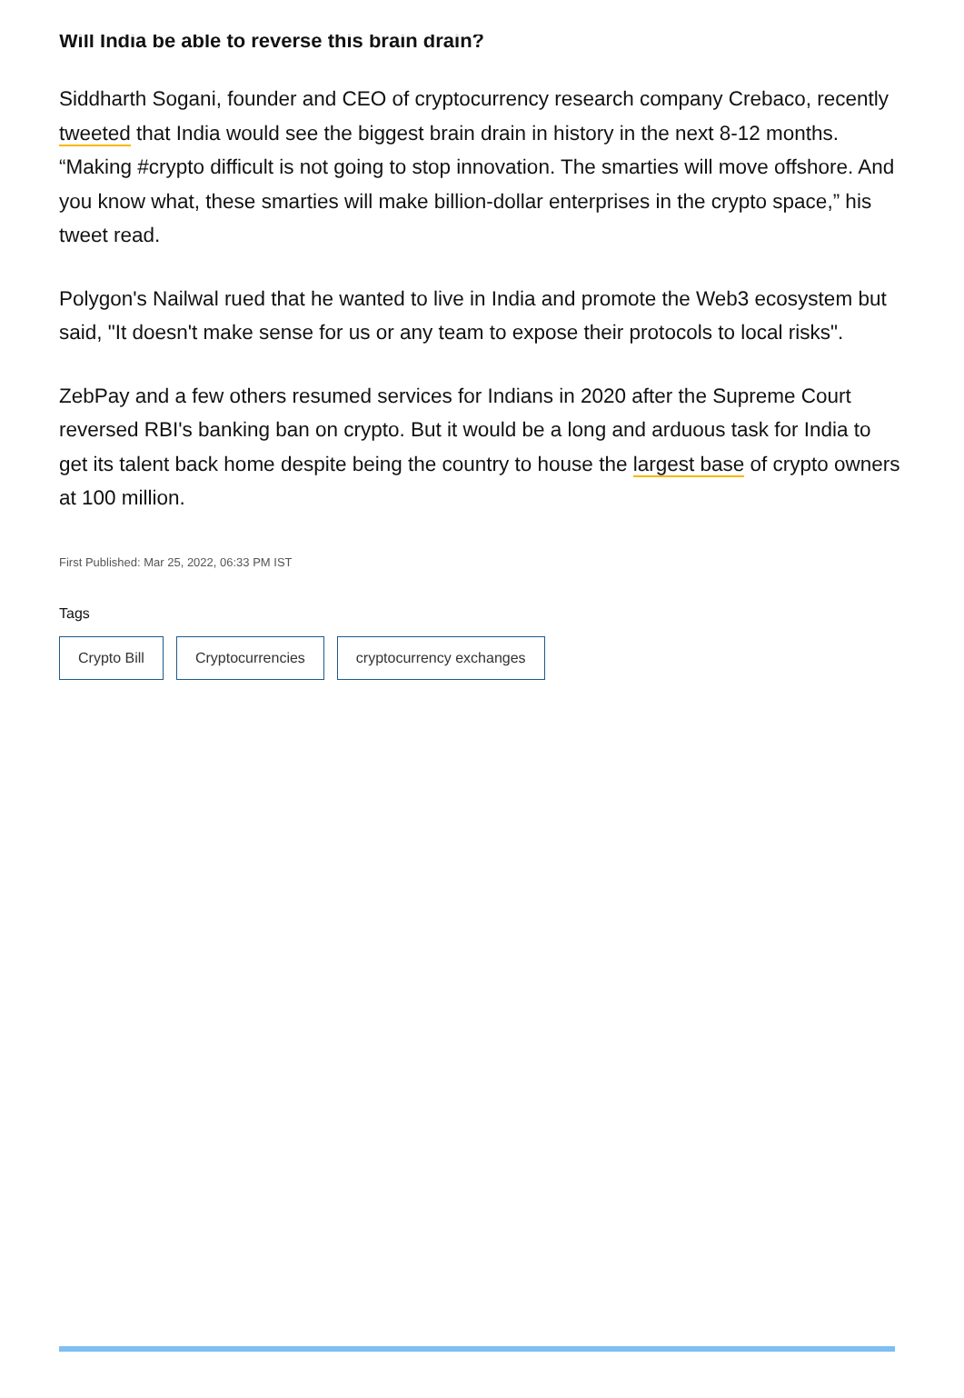Will India be able to reverse this brain drain?
Siddharth Sogani, founder and CEO of cryptocurrency research company Crebaco, recently tweeted that India would see the biggest brain drain in history in the next 8-12 months. “Making #crypto difficult is not going to stop innovation. The smarties will move offshore. And you know what, these smarties will make billion-dollar enterprises in the crypto space,” his tweet read.
Polygon's Nailwal rued that he wanted to live in India and promote the Web3 ecosystem but said, "It doesn't make sense for us or any team to expose their protocols to local risks".
ZebPay and a few others resumed services for Indians in 2020 after the Supreme Court reversed RBI's banking ban on crypto. But it would be a long and arduous task for India to get its talent back home despite being the country to house the largest base of crypto owners at 100 million.
First Published: Mar 25, 2022, 06:33 PM IST
Tags
Crypto Bill Cryptocurrencies cryptocurrency exchanges